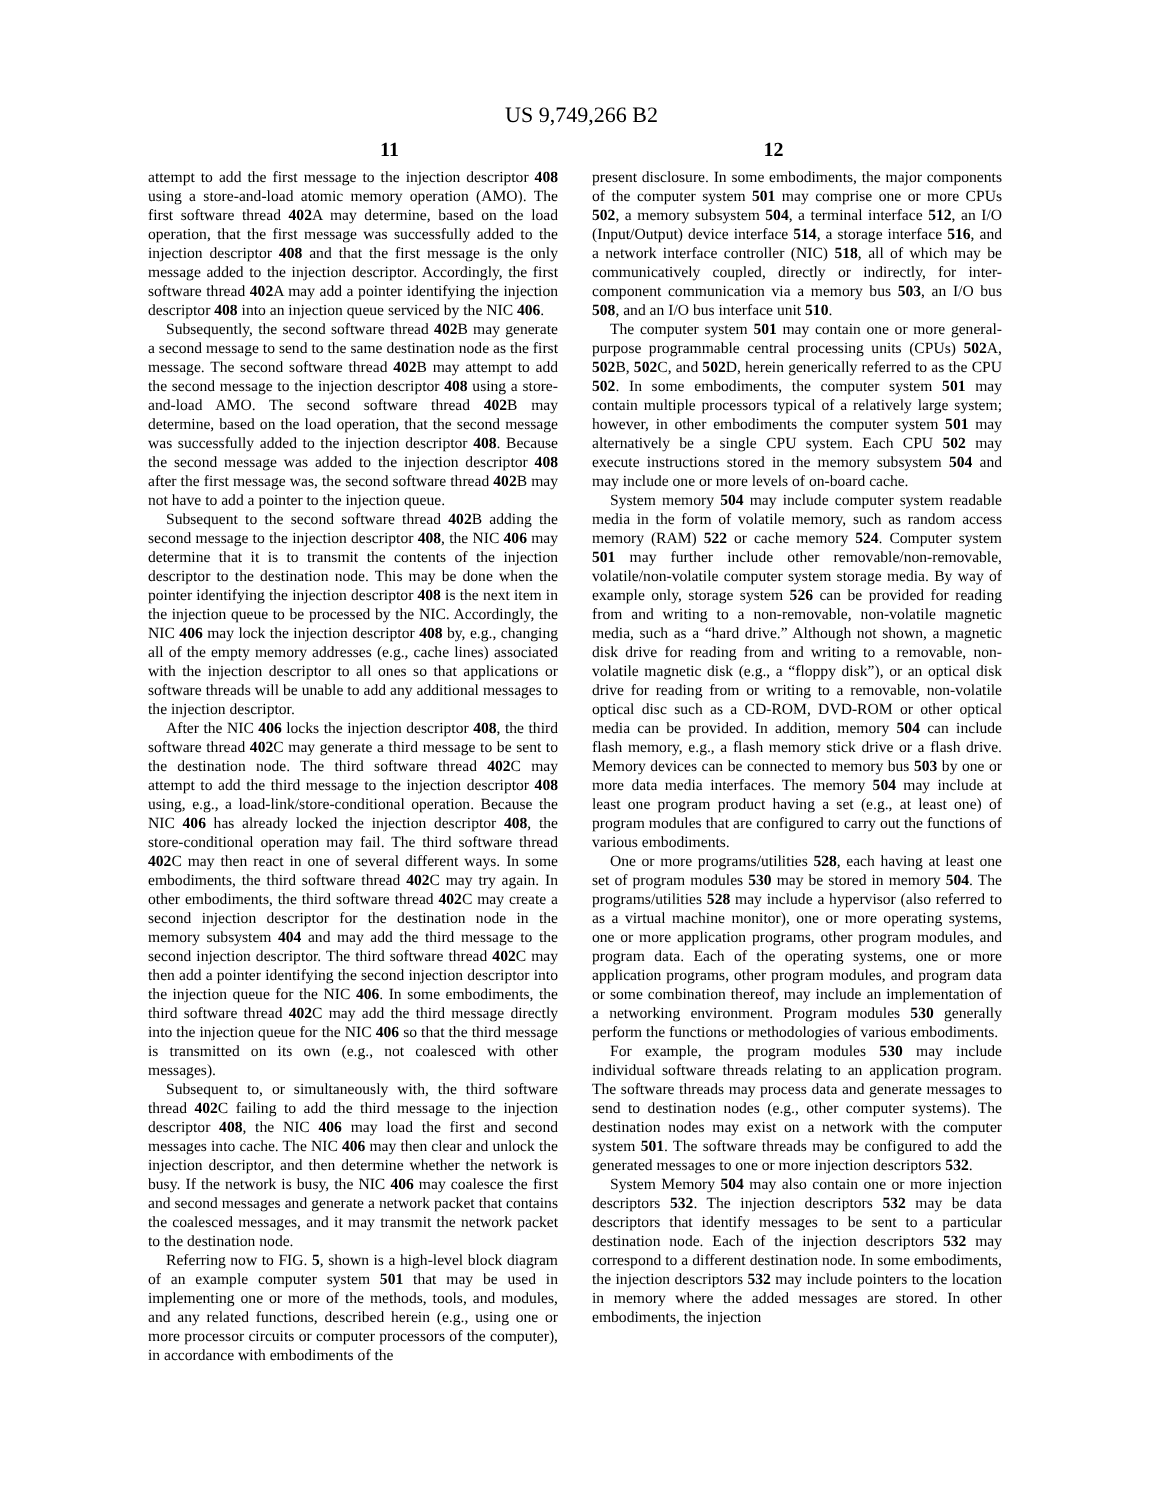US 9,749,266 B2
11 12
attempt to add the first message to the injection descriptor 408 using a store-and-load atomic memory operation (AMO). The first software thread 402 A may determine, based on the load operation, that the first message was successfully added to the injection descriptor 408 and that the first message is the only message added to the injection descriptor. Accordingly, the first software thread 402 A may add a pointer identifying the injection descriptor 408 into an injection queue serviced by the NIC 406.
Subsequently, the second software thread 402 B may generate a second message to send to the same destination node as the first message. The second software thread 402 B may attempt to add the second message to the injection descriptor 408 using a store-and-load AMO. The second software thread 402 B may determine, based on the load operation, that the second message was successfully added to the injection descriptor 408. Because the second message was added to the injection descriptor 408 after the first message was, the second software thread 402 B may not have to add a pointer to the injection queue.
Subsequent to the second software thread 402 B adding the second message to the injection descriptor 408, the NIC 406 may determine that it is to transmit the contents of the injection descriptor to the destination node. This may be done when the pointer identifying the injection descriptor 408 is the next item in the injection queue to be processed by the NIC. Accordingly, the NIC 406 may lock the injection descriptor 408 by, e.g., changing all of the empty memory addresses (e.g., cache lines) associated with the injection descriptor to all ones so that applications or software threads will be unable to add any additional messages to the injection descriptor.
After the NIC 406 locks the injection descriptor 408, the third software thread 402 C may generate a third message to be sent to the destination node. The third software thread 402 C may attempt to add the third message to the injection descriptor 408 using, e.g., a load-link/store-conditional operation. Because the NIC 406 has already locked the injection descriptor 408, the store-conditional operation may fail. The third software thread 402 C may then react in one of several different ways. In some embodiments, the third software thread 402 C may try again. In other embodiments, the third software thread 402 C may create a second injection descriptor for the destination node in the memory subsystem 404 and may add the third message to the second injection descriptor. The third software thread 402 C may then add a pointer identifying the second injection descriptor into the injection queue for the NIC 406. In some embodiments, the third software thread 402 C may add the third message directly into the injection queue for the NIC 406 so that the third message is transmitted on its own (e.g., not coalesced with other messages).
Subsequent to, or simultaneously with, the third software thread 402 C failing to add the third message to the injection descriptor 408, the NIC 406 may load the first and second messages into cache. The NIC 406 may then clear and unlock the injection descriptor, and then determine whether the network is busy. If the network is busy, the NIC 406 may coalesce the first and second messages and generate a network packet that contains the coalesced messages, and it may transmit the network packet to the destination node.
Referring now to FIG. 5, shown is a high-level block diagram of an example computer system 501 that may be used in implementing one or more of the methods, tools, and modules, and any related functions, described herein (e.g., using one or more processor circuits or computer processors of the computer), in accordance with embodiments of the
present disclosure. In some embodiments, the major components of the computer system 501 may comprise one or more CPUs 502, a memory subsystem 504, a terminal interface 512, an I/O (Input/Output) device interface 514, a storage interface 516, and a network interface controller (NIC) 518, all of which may be communicatively coupled, directly or indirectly, for inter-component communication via a memory bus 503, an I/O bus 508, and an I/O bus interface unit 510.
The computer system 501 may contain one or more general-purpose programmable central processing units (CPUs) 502 A, 502 B, 502 C, and 502 D, herein generically referred to as the CPU 502. In some embodiments, the computer system 501 may contain multiple processors typical of a relatively large system; however, in other embodiments the computer system 501 may alternatively be a single CPU system. Each CPU 502 may execute instructions stored in the memory subsystem 504 and may include one or more levels of on-board cache.
System memory 504 may include computer system readable media in the form of volatile memory, such as random access memory (RAM) 522 or cache memory 524. Computer system 501 may further include other removable/non-removable, volatile/non-volatile computer system storage media. By way of example only, storage system 526 can be provided for reading from and writing to a non-removable, non-volatile magnetic media, such as a “hard drive.” Although not shown, a magnetic disk drive for reading from and writing to a removable, non-volatile magnetic disk (e.g., a “floppy disk”), or an optical disk drive for reading from or writing to a removable, non-volatile optical disc such as a CD-ROM, DVD-ROM or other optical media can be provided. In addition, memory 504 can include flash memory, e.g., a flash memory stick drive or a flash drive. Memory devices can be connected to memory bus 503 by one or more data media interfaces. The memory 504 may include at least one program product having a set (e.g., at least one) of program modules that are configured to carry out the functions of various embodiments.
One or more programs/utilities 528, each having at least one set of program modules 530 may be stored in memory 504. The programs/utilities 528 may include a hypervisor (also referred to as a virtual machine monitor), one or more operating systems, one or more application programs, other program modules, and program data. Each of the operating systems, one or more application programs, other program modules, and program data or some combination thereof, may include an implementation of a networking environment. Program modules 530 generally perform the functions or methodologies of various embodiments.
For example, the program modules 530 may include individual software threads relating to an application program. The software threads may process data and generate messages to send to destination nodes (e.g., other computer systems). The destination nodes may exist on a network with the computer system 501. The software threads may be configured to add the generated messages to one or more injection descriptors 532.
System Memory 504 may also contain one or more injection descriptors 532. The injection descriptors 532 may be data descriptors that identify messages to be sent to a particular destination node. Each of the injection descriptors 532 may correspond to a different destination node. In some embodiments, the injection descriptors 532 may include pointers to the location in memory where the added messages are stored. In other embodiments, the injection